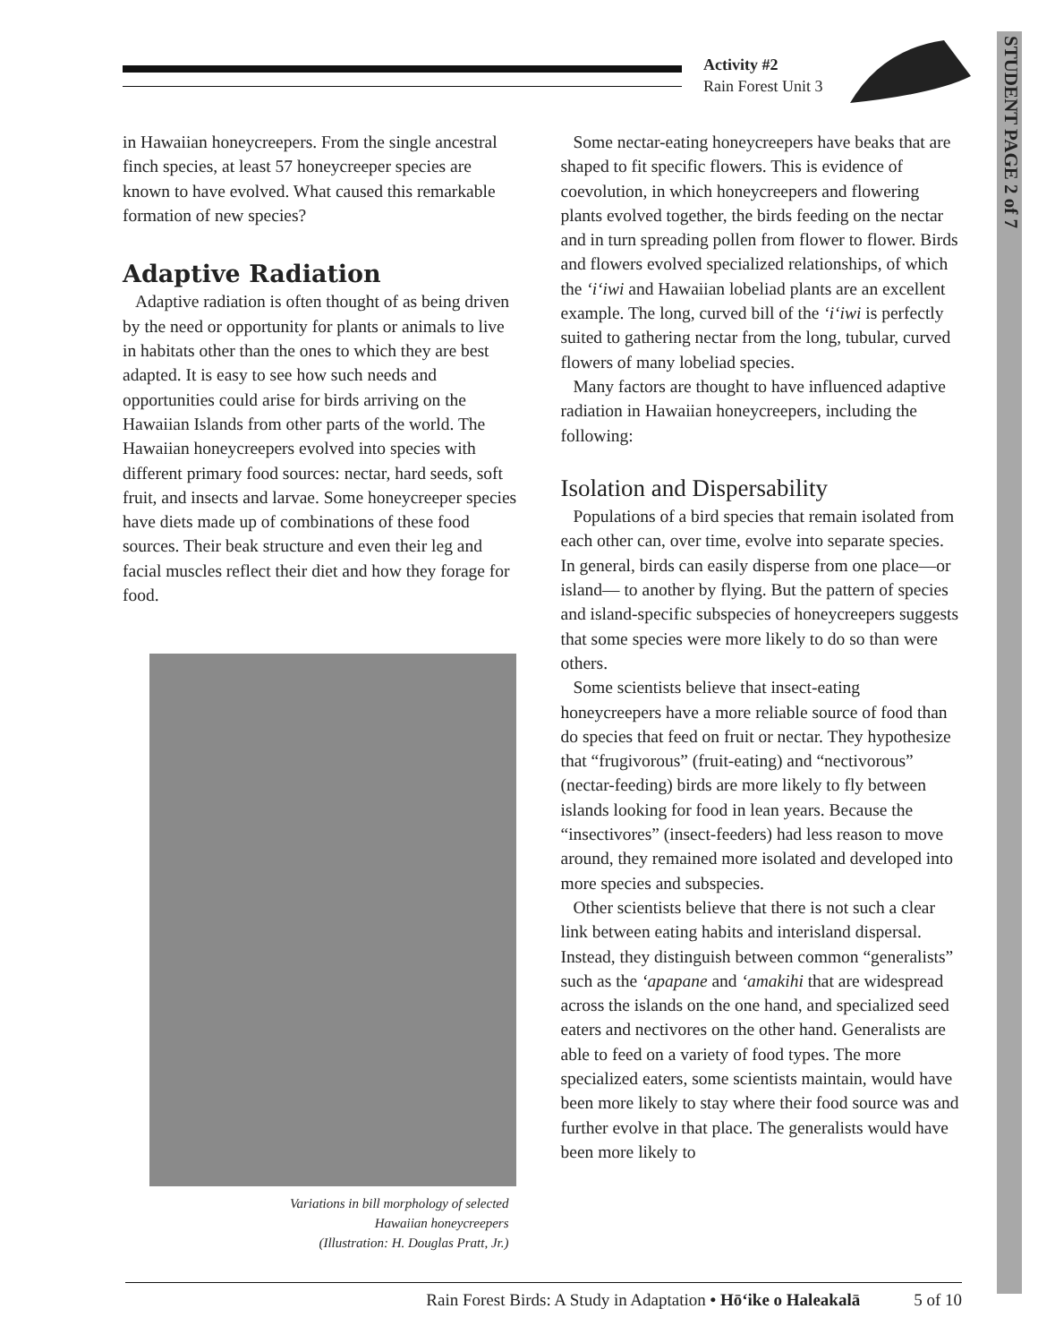STUDENT PAGE 2 of 7
Activity #2
Rain Forest Unit 3
in Hawaiian honeycreepers. From the single ancestral finch species, at least 57 honeycreeper species are known to have evolved. What caused this remarkable formation of new species?
Adaptive Radiation
Adaptive radiation is often thought of as being driven by the need or opportunity for plants or animals to live in habitats other than the ones to which they are best adapted. It is easy to see how such needs and opportunities could arise for birds arriving on the Hawaiian Islands from other parts of the world. The Hawaiian honeycreepers evolved into species with different primary food sources: nectar, hard seeds, soft fruit, and insects and larvae. Some honeycreeper species have diets made up of combinations of these food sources. Their beak structure and even their leg and facial muscles reflect their diet and how they forage for food.
Variations in bill morphology of selected
Hawaiian honeycreepers
(Illustration: H. Douglas Pratt, Jr.)
Some nectar-eating honeycreepers have beaks that are shaped to fit specific flowers. This is evidence of coevolution, in which honeycreepers and flowering plants evolved together, the birds feeding on the nectar and in turn spreading pollen from flower to flower. Birds and flowers evolved specialized relationships, of which the ‘i‘iwi and Hawaiian lobeliad plants are an excellent example. The long, curved bill of the ‘i‘iwi is perfectly suited to gathering nectar from the long, tubular, curved flowers of many lobeliad species.
Many factors are thought to have influenced adaptive radiation in Hawaiian honeycreepers, including the following:
Isolation and Dispersability
Populations of a bird species that remain isolated from each other can, over time, evolve into separate species. In general, birds can easily disperse from one place—or island— to another by flying. But the pattern of species and island-specific subspecies of honeycreepers suggests that some species were more likely to do so than were others.
Some scientists believe that insect-eating honeycreepers have a more reliable source of food than do species that feed on fruit or nectar. They hypothesize that “frugivorous” (fruit-eating) and “nectivorous” (nectar-feeding) birds are more likely to fly between islands looking for food in lean years. Because the “insectivores” (insect-feeders) had less reason to move around, they remained more isolated and developed into more species and subspecies.
Other scientists believe that there is not such a clear link between eating habits and interisland dispersal. Instead, they distinguish between common “generalists” such as the ‘apapane and ‘amakihi that are widespread across the islands on the one hand, and specialized seed eaters and nectivores on the other hand. Generalists are able to feed on a variety of food types. The more specialized eaters, some scientists maintain, would have been more likely to stay where their food source was and further evolve in that place. The generalists would have been more likely to
Rain Forest Birds: A Study in Adaptation • Hō‘ike o Haleakalā 5 of 10